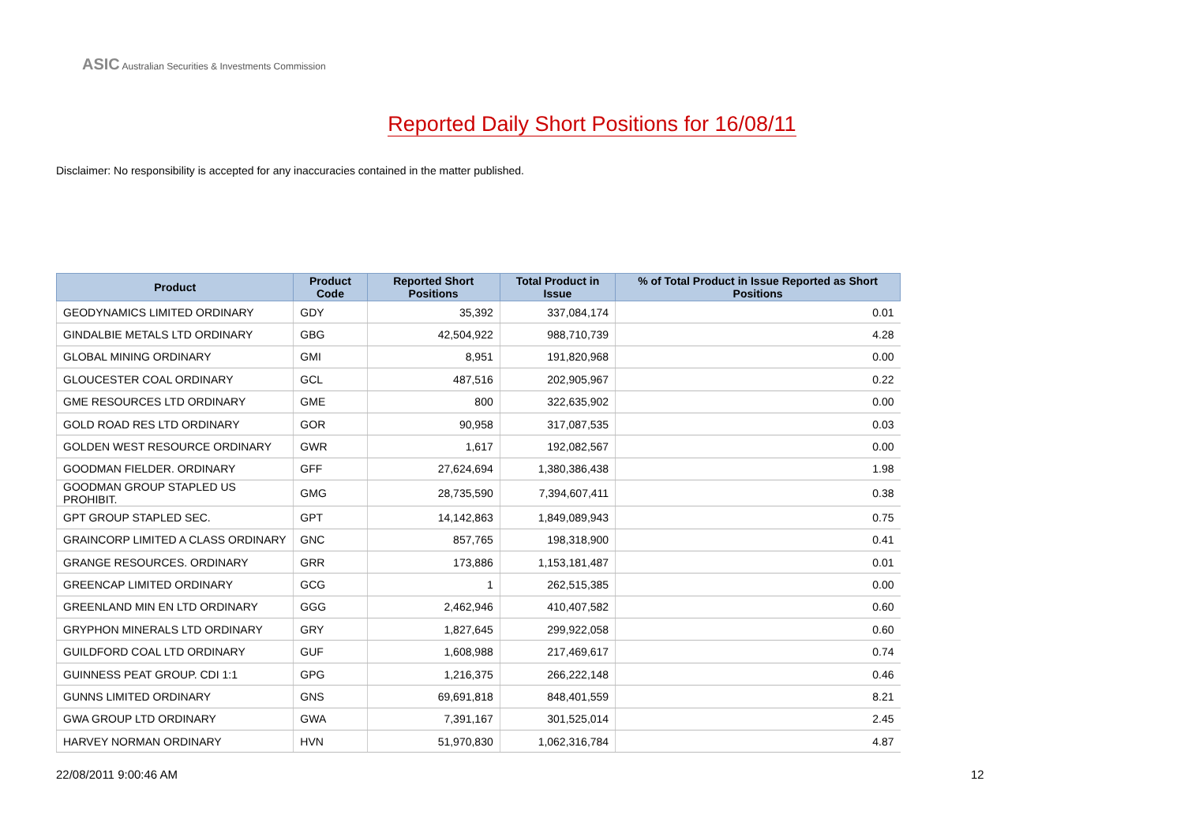ASIC Australian Securities & Investments Commission
Reported Daily Short Positions for 16/08/11
Disclaimer: No responsibility is accepted for any inaccuracies contained in the matter published.
| Product | Product Code | Reported Short Positions | Total Product in Issue | % of Total Product in Issue Reported as Short Positions |
| --- | --- | --- | --- | --- |
| GEODYNAMICS LIMITED ORDINARY | GDY | 35,392 | 337,084,174 | 0.01 |
| GINDALBIE METALS LTD ORDINARY | GBG | 42,504,922 | 988,710,739 | 4.28 |
| GLOBAL MINING ORDINARY | GMI | 8,951 | 191,820,968 | 0.00 |
| GLOUCESTER COAL ORDINARY | GCL | 487,516 | 202,905,967 | 0.22 |
| GME RESOURCES LTD ORDINARY | GME | 800 | 322,635,902 | 0.00 |
| GOLD ROAD RES LTD ORDINARY | GOR | 90,958 | 317,087,535 | 0.03 |
| GOLDEN WEST RESOURCE ORDINARY | GWR | 1,617 | 192,082,567 | 0.00 |
| GOODMAN FIELDER. ORDINARY | GFF | 27,624,694 | 1,380,386,438 | 1.98 |
| GOODMAN GROUP STAPLED US PROHIBIT. | GMG | 28,735,590 | 7,394,607,411 | 0.38 |
| GPT GROUP STAPLED SEC. | GPT | 14,142,863 | 1,849,089,943 | 0.75 |
| GRAINCORP LIMITED A CLASS ORDINARY | GNC | 857,765 | 198,318,900 | 0.41 |
| GRANGE RESOURCES. ORDINARY | GRR | 173,886 | 1,153,181,487 | 0.01 |
| GREENCAP LIMITED ORDINARY | GCG | 1 | 262,515,385 | 0.00 |
| GREENLAND MIN EN LTD ORDINARY | GGG | 2,462,946 | 410,407,582 | 0.60 |
| GRYPHON MINERALS LTD ORDINARY | GRY | 1,827,645 | 299,922,058 | 0.60 |
| GUILDFORD COAL LTD ORDINARY | GUF | 1,608,988 | 217,469,617 | 0.74 |
| GUINNESS PEAT GROUP. CDI 1:1 | GPG | 1,216,375 | 266,222,148 | 0.46 |
| GUNNS LIMITED ORDINARY | GNS | 69,691,818 | 848,401,559 | 8.21 |
| GWA GROUP LTD ORDINARY | GWA | 7,391,167 | 301,525,014 | 2.45 |
| HARVEY NORMAN ORDINARY | HVN | 51,970,830 | 1,062,316,784 | 4.87 |
22/08/2011 9:00:46 AM 12